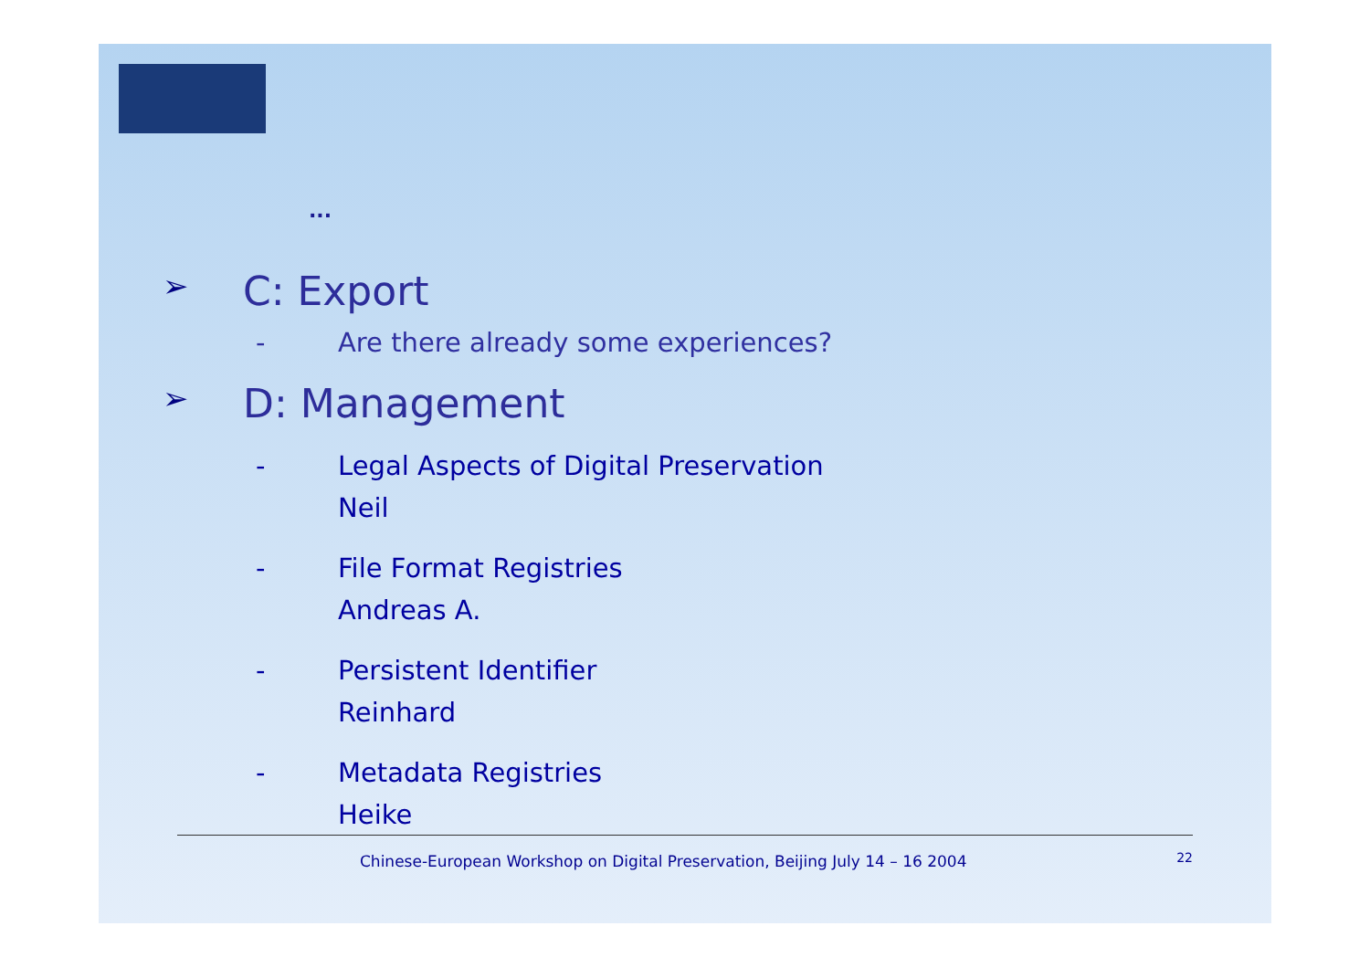...
➢ C: Export
- Are there already some experiences?
➢ D: Management
- Legal Aspects of Digital Preservation
Neil
- File Format Registries
Andreas A.
- Persistent Identifier
Reinhard
- Metadata Registries
Heike
Chinese-European Workshop on Digital Preservation, Beijing July 14 – 16 2004 22